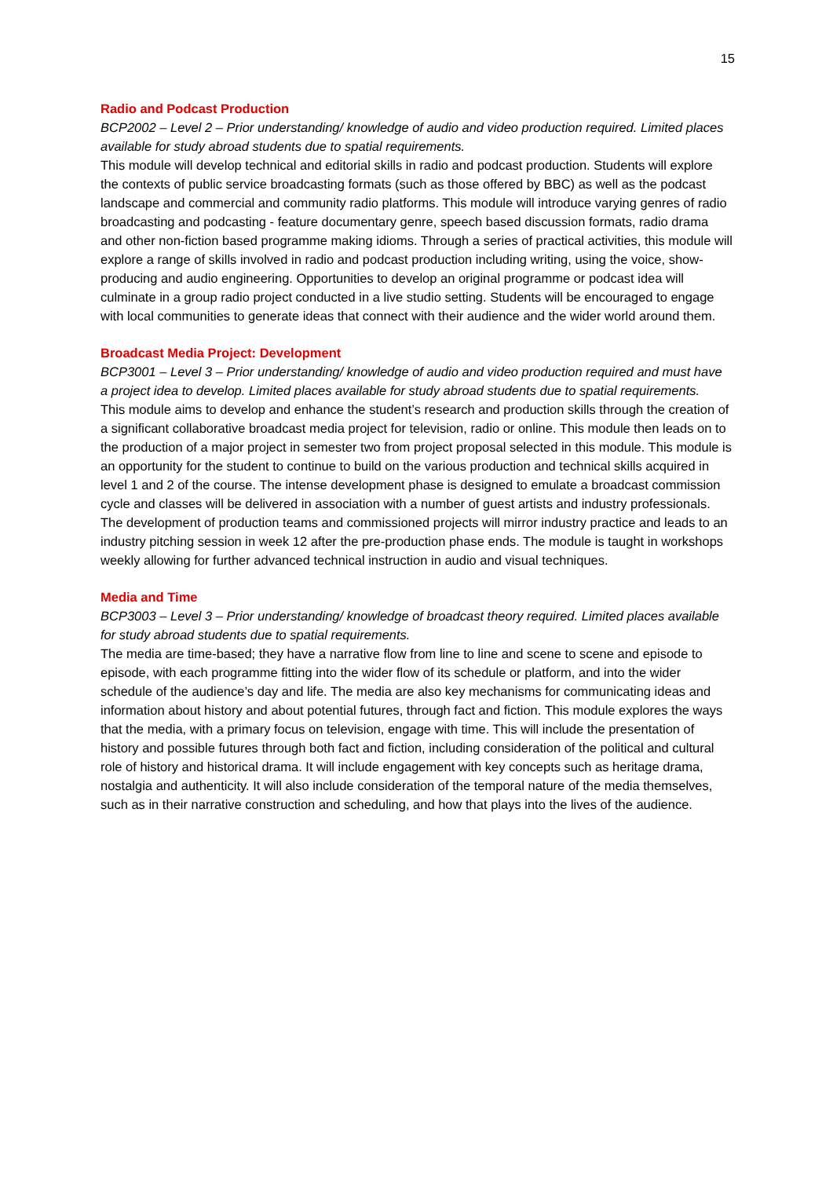15
Radio and Podcast Production
BCP2002 – Level 2 – Prior understanding/ knowledge of audio and video production required. Limited places available for study abroad students due to spatial requirements.
This module will develop technical and editorial skills in radio and podcast production. Students will explore the contexts of public service broadcasting formats (such as those offered by BBC) as well as the podcast landscape and commercial and community radio platforms. This module will introduce varying genres of radio broadcasting and podcasting - feature documentary genre, speech based discussion formats, radio drama and other non-fiction based programme making idioms. Through a series of practical activities, this module will explore a range of skills involved in radio and podcast production including writing, using the voice, show-producing and audio engineering. Opportunities to develop an original programme or podcast idea will culminate in a group radio project conducted in a live studio setting. Students will be encouraged to engage with local communities to generate ideas that connect with their audience and the wider world around them.
Broadcast Media Project: Development
BCP3001 – Level 3 – Prior understanding/ knowledge of audio and video production required and must have a project idea to develop. Limited places available for study abroad students due to spatial requirements.
This module aims to develop and enhance the student’s research and production skills through the creation of a significant collaborative broadcast media project for television, radio or online. This module then leads on to the production of a major project in semester two from project proposal selected in this module. This module is an opportunity for the student to continue to build on the various production and technical skills acquired in level 1 and 2 of the course. The intense development phase is designed to emulate a broadcast commission cycle and classes will be delivered in association with a number of guest artists and industry professionals. The development of production teams and commissioned projects will mirror industry practice and leads to an industry pitching session in week 12 after the pre-production phase ends. The module is taught in workshops weekly allowing for further advanced technical instruction in audio and visual techniques.
Media and Time
BCP3003 – Level 3 – Prior understanding/ knowledge of broadcast theory required. Limited places available for study abroad students due to spatial requirements.
The media are time-based; they have a narrative flow from line to line and scene to scene and episode to episode, with each programme fitting into the wider flow of its schedule or platform, and into the wider schedule of the audience’s day and life. The media are also key mechanisms for communicating ideas and information about history and about potential futures, through fact and fiction. This module explores the ways that the media, with a primary focus on television, engage with time. This will include the presentation of history and possible futures through both fact and fiction, including consideration of the political and cultural role of history and historical drama. It will include engagement with key concepts such as heritage drama, nostalgia and authenticity. It will also include consideration of the temporal nature of the media themselves, such as in their narrative construction and scheduling, and how that plays into the lives of the audience.